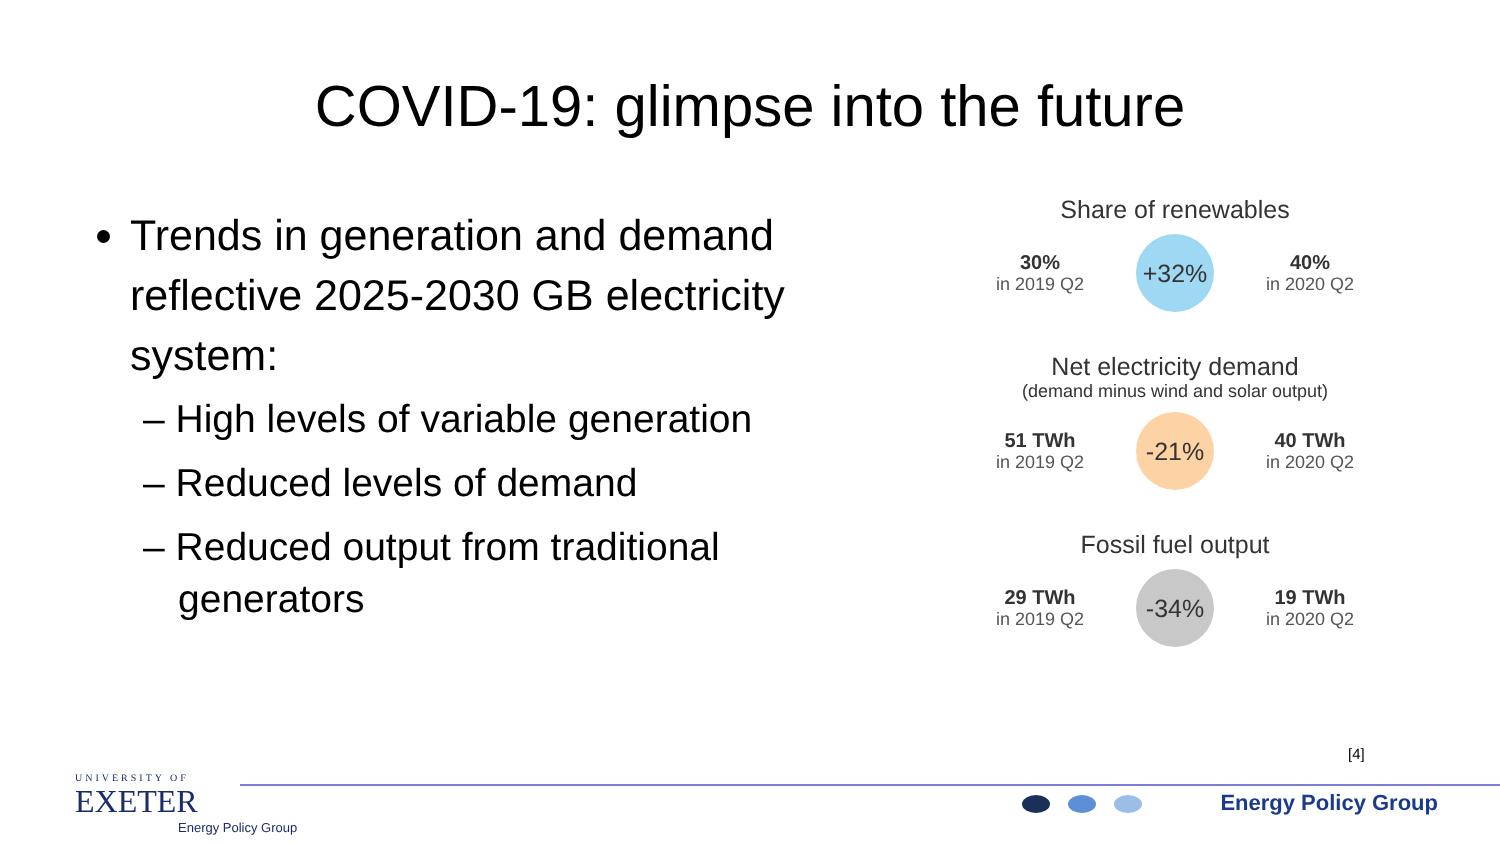COVID-19: glimpse into the future
Trends in generation and demand reflective 2025-2030 GB electricity system:
– High levels of variable generation
– Reduced levels of demand
– Reduced output from traditional generators
Share of renewables
30%
in 2019 Q2
+32%
40%
in 2020 Q2
Net electricity demand
(demand minus wind and solar output)
51 TWh
in 2019 Q2
-21%
40 TWh
in 2020 Q2
Fossil fuel output
29 TWh
in 2019 Q2
-34%
19 TWh
in 2020 Q2
[4]
UNIVERSITY OF
EXETER
Energy Policy Group
Energy Policy Group